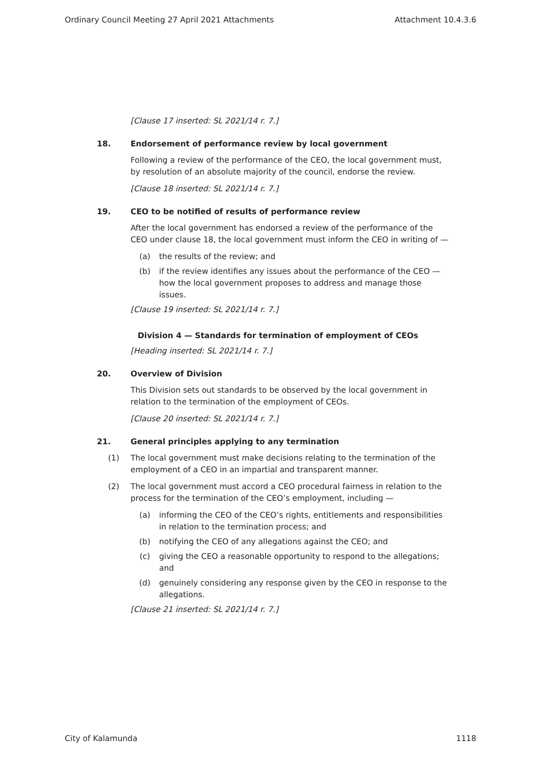Ordinary Council Meeting 27 April 2021 Attachments Attachment 10.4.3.6
[Clause 17 inserted: SL 2021/14 r. 7.]
18. Endorsement of performance review by local government
Following a review of the performance of the CEO, the local government must, by resolution of an absolute majority of the council, endorse the review.
[Clause 18 inserted: SL 2021/14 r. 7.]
19. CEO to be notified of results of performance review
After the local government has endorsed a review of the performance of the CEO under clause 18, the local government must inform the CEO in writing of —
(a) the results of the review; and
(b) if the review identifies any issues about the performance of the CEO — how the local government proposes to address and manage those issues.
[Clause 19 inserted: SL 2021/14 r. 7.]
Division 4 — Standards for termination of employment of CEOs
[Heading inserted: SL 2021/14 r. 7.]
20. Overview of Division
This Division sets out standards to be observed by the local government in relation to the termination of the employment of CEOs.
[Clause 20 inserted: SL 2021/14 r. 7.]
21. General principles applying to any termination
(1) The local government must make decisions relating to the termination of the employment of a CEO in an impartial and transparent manner.
(2) The local government must accord a CEO procedural fairness in relation to the process for the termination of the CEO’s employment, including —
(a) informing the CEO of the CEO’s rights, entitlements and responsibilities in relation to the termination process; and
(b) notifying the CEO of any allegations against the CEO; and
(c) giving the CEO a reasonable opportunity to respond to the allegations; and
(d) genuinely considering any response given by the CEO in response to the allegations.
[Clause 21 inserted: SL 2021/14 r. 7.]
City of Kalamunda 1118